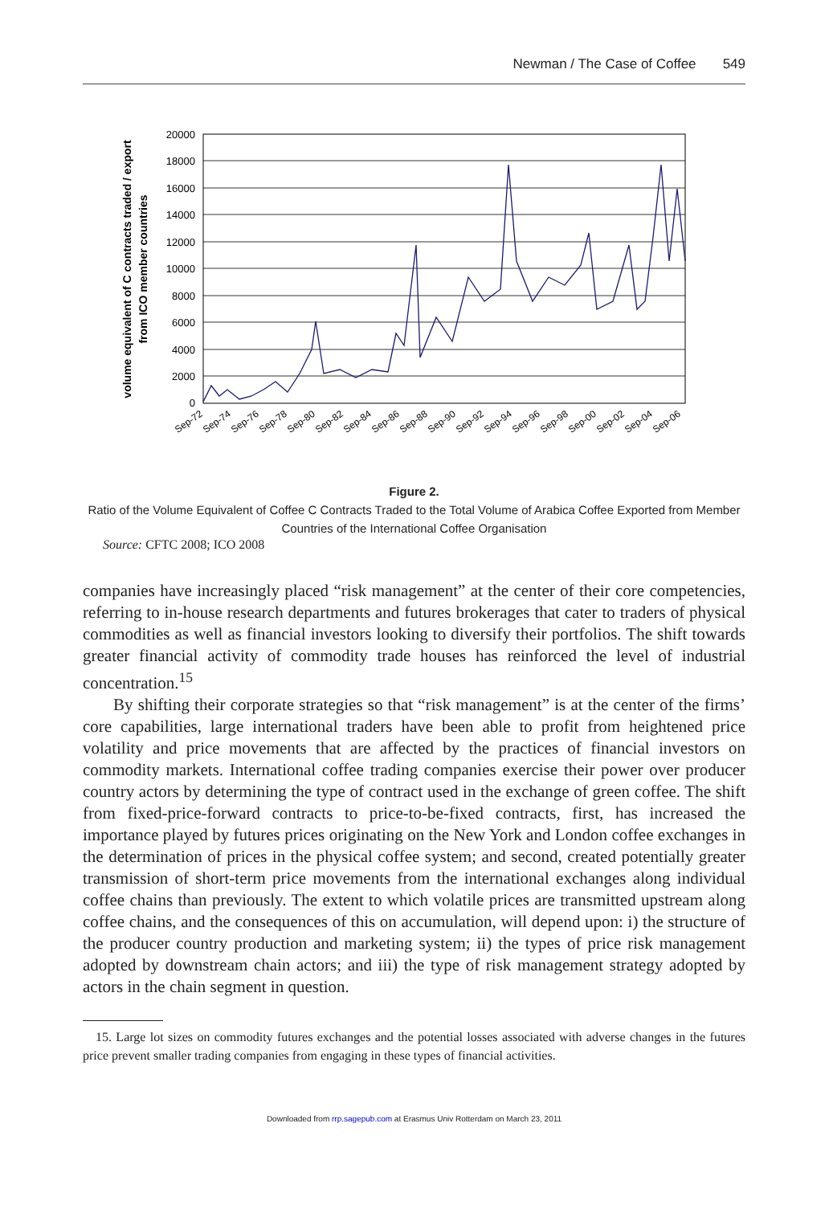Newman / The Case of Coffee 549
volume equivalent of C contracts traded / export
from ICO member countries
20000
18000
16000
14000
12000
10000
8000
6000
4000
2000
0
Sep-72
Sep-74
Sep-76
Sep-78
Sep-80
Sep-82
Sep-84
Sep-86
Sep-88
Sep-90
Sep-92
Sep-94
Sep-96
Sep-98
Sep-00
Sep-02
Sep-04
Sep-06
Figure 2.
Ratio of the Volume Equivalent of Coffee C Contracts Traded to the Total Volume of Arabica Coffee Exported from Member Countries of the International Coffee Organisation
Source: CFTC 2008; ICO 2008
companies have increasingly placed “risk management” at the center of their core competencies, referring to in-house research departments and futures brokerages that cater to traders of physical commodities as well as financial investors looking to diversify their portfolios. The shift towards greater financial activity of commodity trade houses has reinforced the level of industrial concentration.<sup>15</sup>
By shifting their corporate strategies so that “risk management” is at the center of the firms’ core capabilities, large international traders have been able to profit from heightened price volatility and price movements that are affected by the practices of financial investors on commodity markets. International coffee trading companies exercise their power over producer country actors by determining the type of contract used in the exchange of green coffee. The shift from fixed-price-forward contracts to price-to-be-fixed contracts, first, has increased the importance played by futures prices originating on the New York and London coffee exchanges in the determination of prices in the physical coffee system; and second, created potentially greater transmission of short-term price movements from the international exchanges along individual coffee chains than previously. The extent to which volatile prices are transmitted upstream along coffee chains, and the consequences of this on accumulation, will depend upon: i) the structure of the producer country production and marketing system; ii) the types of price risk management adopted by downstream chain actors; and iii) the type of risk management strategy adopted by actors in the chain segment in question.
15. Large lot sizes on commodity futures exchanges and the potential losses associated with adverse changes in the futures price prevent smaller trading companies from engaging in these types of financial activities.
Downloaded from rrp.sagepub.com at Erasmus Univ Rotterdam on March 23, 2011